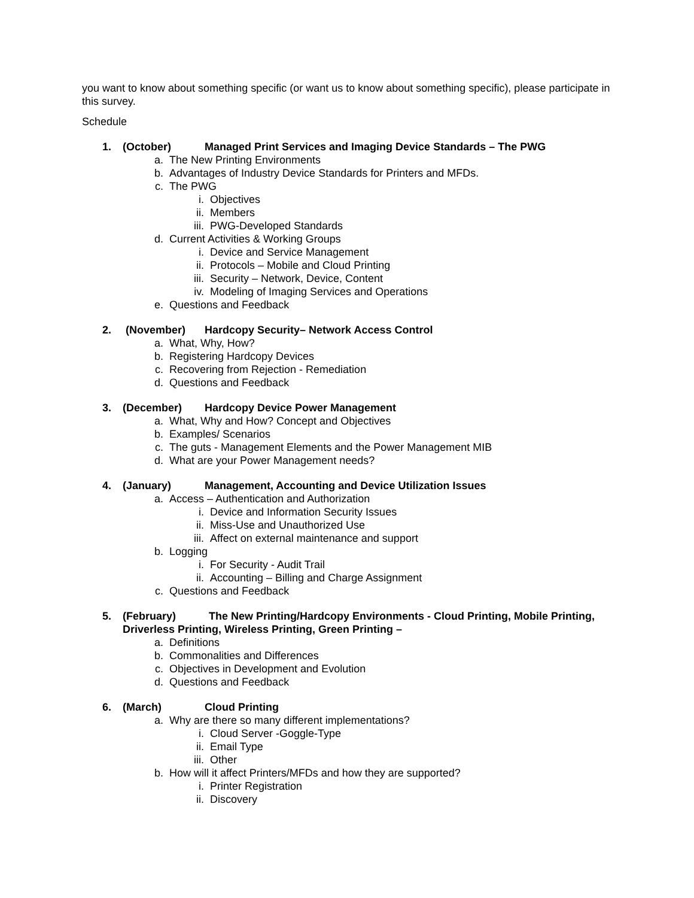you want to know about something specific (or want us to know about something specific), please participate in this survey.
Schedule
1. (October) Managed Print Services and Imaging Device Standards – The PWG
a. The New Printing Environments
b. Advantages of Industry Device Standards for Printers and MFDs.
c. The PWG
i. Objectives
ii. Members
iii. PWG-Developed Standards
d. Current Activities & Working Groups
i. Device and Service Management
ii. Protocols – Mobile and Cloud Printing
iii. Security – Network, Device, Content
iv. Modeling of Imaging Services and Operations
e. Questions and Feedback
2. (November) Hardcopy Security– Network Access Control
a. What, Why, How?
b. Registering Hardcopy Devices
c. Recovering from Rejection - Remediation
d. Questions and Feedback
3. (December) Hardcopy Device Power Management
a. What, Why and How? Concept and Objectives
b. Examples/ Scenarios
c. The guts - Management Elements and the Power Management MIB
d. What are your Power Management needs?
4. (January) Management, Accounting and Device Utilization Issues
a. Access – Authentication and Authorization
i. Device and Information Security Issues
ii. Miss-Use and Unauthorized Use
iii. Affect on external maintenance and support
b. Logging
i. For Security - Audit Trail
ii. Accounting – Billing and Charge Assignment
c. Questions and Feedback
5. (February) The New Printing/Hardcopy Environments - Cloud Printing, Mobile Printing, Driverless Printing, Wireless Printing, Green Printing –
a. Definitions
b. Commonalities and Differences
c. Objectives in Development and Evolution
d. Questions and Feedback
6. (March) Cloud Printing
a. Why are there so many different implementations?
i. Cloud Server -Goggle-Type
ii. Email Type
iii. Other
b. How will it affect Printers/MFDs and how they are supported?
i. Printer Registration
ii. Discovery